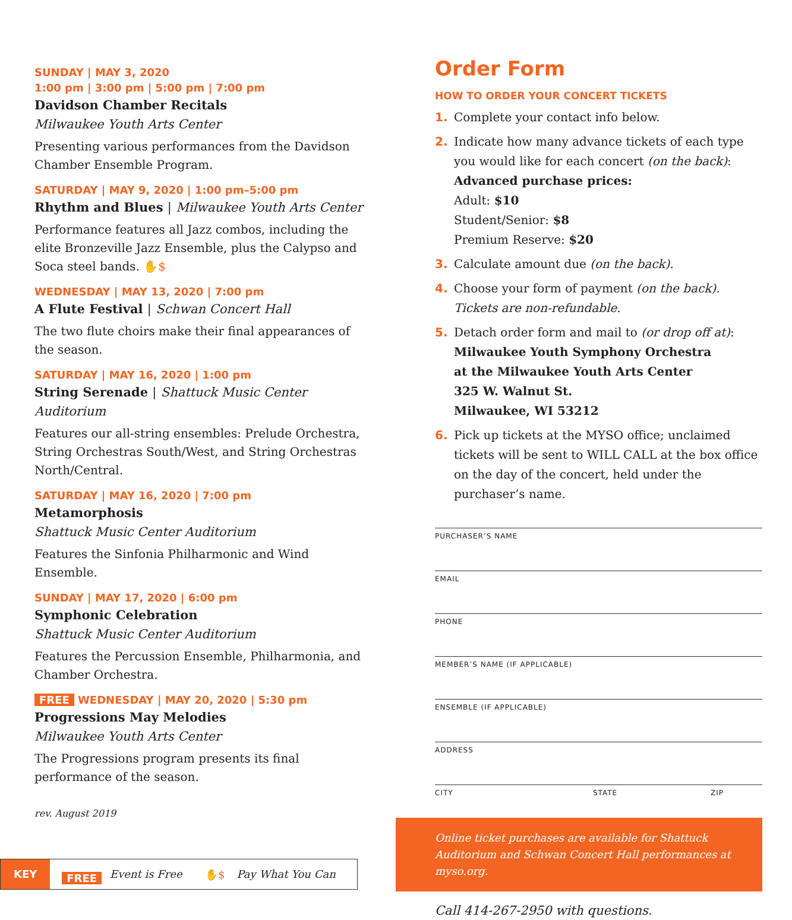SUNDAY | MAY 3, 2020
1:00 pm | 3:00 pm | 5:00 pm | 7:00 pm
Davidson Chamber Recitals
Milwaukee Youth Arts Center
Presenting various performances from the Davidson Chamber Ensemble Program.
SATURDAY | MAY 9, 2020 | 1:00 pm–5:00 pm
Rhythm and Blues | Milwaukee Youth Arts Center
Performance features all Jazz combos, including the elite Bronzeville Jazz Ensemble, plus the Calypso and Soca steel bands. ✋$
WEDNESDAY | MAY 13, 2020 | 7:00 pm
A Flute Festival | Schwan Concert Hall
The two flute choirs make their final appearances of the season.
SATURDAY | MAY 16, 2020 | 1:00 pm
String Serenade | Shattuck Music Center Auditorium
Features our all-string ensembles: Prelude Orchestra, String Orchestras South/West, and String Orchestras North/Central.
SATURDAY | MAY 16, 2020 | 7:00 pm
Metamorphosis
Shattuck Music Center Auditorium
Features the Sinfonia Philharmonic and Wind Ensemble.
SUNDAY | MAY 17, 2020 | 6:00 pm
Symphonic Celebration
Shattuck Music Center Auditorium
Features the Percussion Ensemble, Philharmonia, and Chamber Orchestra.
FREE WEDNESDAY | MAY 20, 2020 | 5:30 pm
Progressions May Melodies
Milwaukee Youth Arts Center
The Progressions program presents its final performance of the season.
rev. August 2019
KEY FREE Event is Free ✋$ Pay What You Can
Order Form
HOW TO ORDER YOUR CONCERT TICKETS
1. Complete your contact info below.
2. Indicate how many advance tickets of each type you would like for each concert (on the back):
Advanced purchase prices:
Adult: $10
Student/Senior: $8
Premium Reserve: $20
3. Calculate amount due (on the back).
4. Choose your form of payment (on the back).
Tickets are non-refundable.
5. Detach order form and mail to (or drop off at):
Milwaukee Youth Symphony Orchestra
at the Milwaukee Youth Arts Center
325 W. Walnut St.
Milwaukee, WI 53212
6. Pick up tickets at the MYSO office; unclaimed tickets will be sent to WILL CALL at the box office on the day of the concert, held under the purchaser’s name.
PURCHASER’S NAME
EMAIL
PHONE
MEMBER’S NAME (IF APPLICABLE)
ENSEMBLE (IF APPLICABLE)
ADDRESS
CITY STATE ZIP
Online ticket purchases are available for Shattuck Auditorium and Schwan Concert Hall performances at myso.org.
Call 414-267-2950 with questions.